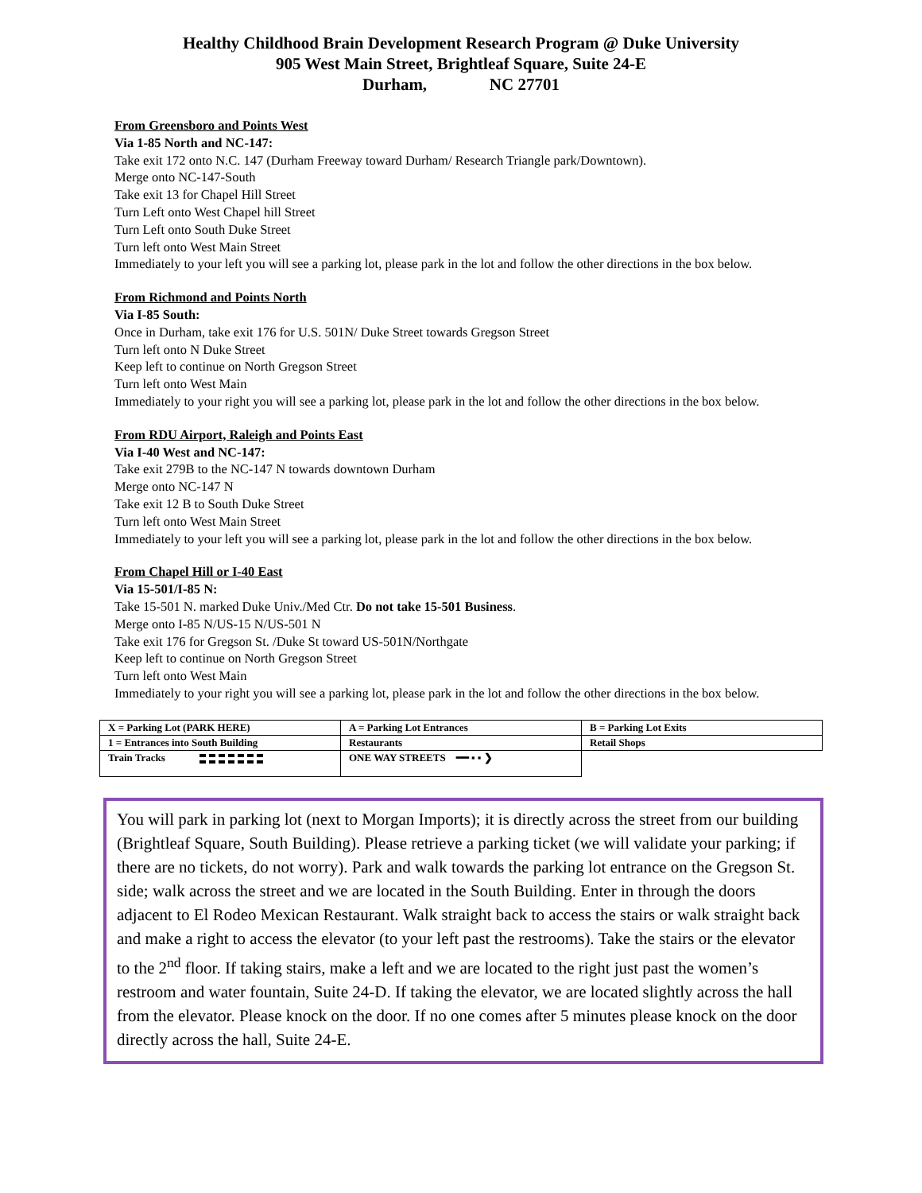Healthy Childhood Brain Development Research Program @ Duke University
905 West Main Street, Brightleaf Square, Suite 24-E
Durham, NC 27701
From Greensboro and Points West
Via 1-85 North and NC-147:
Take exit 172 onto N.C. 147 (Durham Freeway toward Durham/ Research Triangle park/Downtown).
Merge onto NC-147-South
Take exit 13 for Chapel Hill Street
Turn Left onto West Chapel hill Street
Turn Left onto South Duke Street
Turn left onto West Main Street
Immediately to your left you will see a parking lot, please park in the lot and follow the other directions in the box below.
From Richmond and Points North
Via I-85 South:
Once in Durham, take exit 176 for U.S. 501N/ Duke Street towards Gregson Street
Turn left onto N Duke Street
Keep left to continue on North Gregson Street
Turn left onto West Main
Immediately to your right you will see a parking lot, please park in the lot and follow the other directions in the box below.
From RDU Airport, Raleigh and Points East
Via I-40 West and NC-147:
Take exit 279B to the NC-147 N towards downtown Durham
Merge onto NC-147 N
Take exit 12 B to South Duke Street
Turn left onto West Main Street
Immediately to your left you will see a parking lot, please park in the lot and follow the other directions in the box below.
From Chapel Hill or I-40 East
Via 15-501/I-85 N:
Take 15-501 N. marked Duke Univ./Med Ctr. Do not take 15-501 Business.
Merge onto I-85 N/US-15 N/US-501 N
Take exit 176 for Gregson St. /Duke St toward US-501N/Northgate
Keep left to continue on North Gregson Street
Turn left onto West Main
Immediately to your right you will see a parking lot, please park in the lot and follow the other directions in the box below.
| X = Parking Lot (PARK HERE) | A = Parking Lot Entrances | B = Parking Lot Exits |
| 1 = Entrances into South Building | Restaurants | Retail Shops |
| Train Tracks | ONE WAY STREETS ━━ ▪ ▪ ❯ | |
You will park in parking lot (next to Morgan Imports); it is directly across the street from our building (Brightleaf Square, South Building). Please retrieve a parking ticket (we will validate your parking; if there are no tickets, do not worry). Park and walk towards the parking lot entrance on the Gregson St. side; walk across the street and we are located in the South Building. Enter in through the doors adjacent to El Rodeo Mexican Restaurant. Walk straight back to access the stairs or walk straight back and make a right to access the elevator (to your left past the restrooms). Take the stairs or the elevator to the 2<sup>nd</sup> floor. If taking stairs, make a left and we are located to the right just past the women’s restroom and water fountain, Suite 24-D. If taking the elevator, we are located slightly across the hall from the elevator. Please knock on the door. If no one comes after 5 minutes please knock on the door directly across the hall, Suite 24-E.